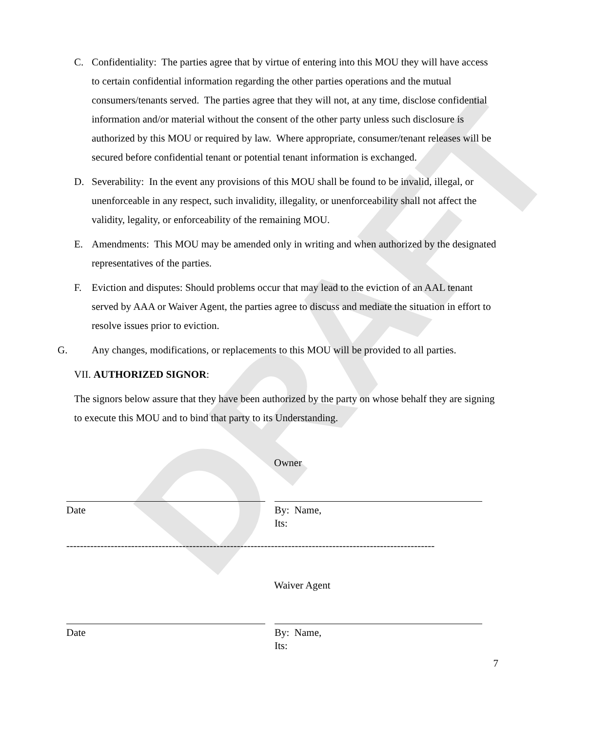DRAFT
C. Confidentiality: The parties agree that by virtue of entering into this MOU they will have access to certain confidential information regarding the other parties operations and the mutual consumers/tenants served. The parties agree that they will not, at any time, disclose confidential information and/or material without the consent of the other party unless such disclosure is authorized by this MOU or required by law. Where appropriate, consumer/tenant releases will be secured before confidential tenant or potential tenant information is exchanged.
D. Severability: In the event any provisions of this MOU shall be found to be invalid, illegal, or unenforceable in any respect, such invalidity, illegality, or unenforceability shall not affect the validity, legality, or enforceability of the remaining MOU.
E. Amendments: This MOU may be amended only in writing and when authorized by the designated representatives of the parties.
F. Eviction and disputes: Should problems occur that may lead to the eviction of an AAL tenant served by AAA or Waiver Agent, the parties agree to discuss and mediate the situation in effort to resolve issues prior to eviction.
G. Any changes, modifications, or replacements to this MOU will be provided to all parties.
VII. AUTHORIZED SIGNOR:
The signors below assure that they have been authorized by the party on whose behalf they are signing to execute this MOU and to bind that party to its Understanding.
Owner
Date By: Name,
Its:
------------------------------------------------------------------------------------------------------------
Waiver Agent
Date By: Name,
Its:
7